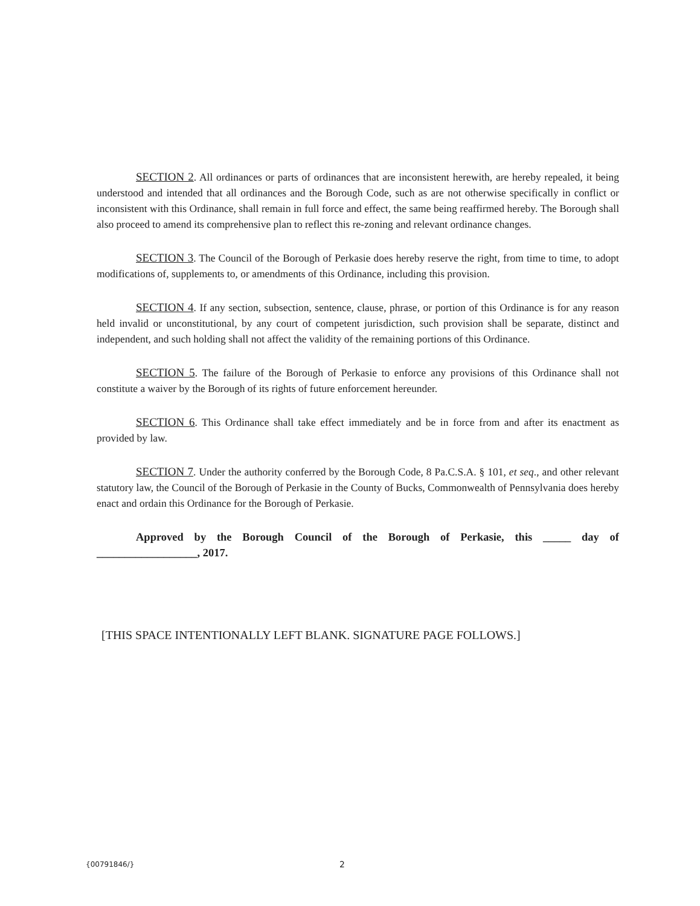SECTION 2. All ordinances or parts of ordinances that are inconsistent herewith, are hereby repealed, it being understood and intended that all ordinances and the Borough Code, such as are not otherwise specifically in conflict or inconsistent with this Ordinance, shall remain in full force and effect, the same being reaffirmed hereby. The Borough shall also proceed to amend its comprehensive plan to reflect this re-zoning and relevant ordinance changes.
SECTION 3. The Council of the Borough of Perkasie does hereby reserve the right, from time to time, to adopt modifications of, supplements to, or amendments of this Ordinance, including this provision.
SECTION 4. If any section, subsection, sentence, clause, phrase, or portion of this Ordinance is for any reason held invalid or unconstitutional, by any court of competent jurisdiction, such provision shall be separate, distinct and independent, and such holding shall not affect the validity of the remaining portions of this Ordinance.
SECTION 5. The failure of the Borough of Perkasie to enforce any provisions of this Ordinance shall not constitute a waiver by the Borough of its rights of future enforcement hereunder.
SECTION 6. This Ordinance shall take effect immediately and be in force from and after its enactment as provided by law.
SECTION 7. Under the authority conferred by the Borough Code, 8 Pa.C.S.A. § 101, et seq., and other relevant statutory law, the Council of the Borough of Perkasie in the County of Bucks, Commonwealth of Pennsylvania does hereby enact and ordain this Ordinance for the Borough of Perkasie.
Approved by the Borough Council of the Borough of Perkasie, this _____ day of __________________, 2017.
[THIS SPACE INTENTIONALLY LEFT BLANK. SIGNATURE PAGE FOLLOWS.]
{00791846/} 2